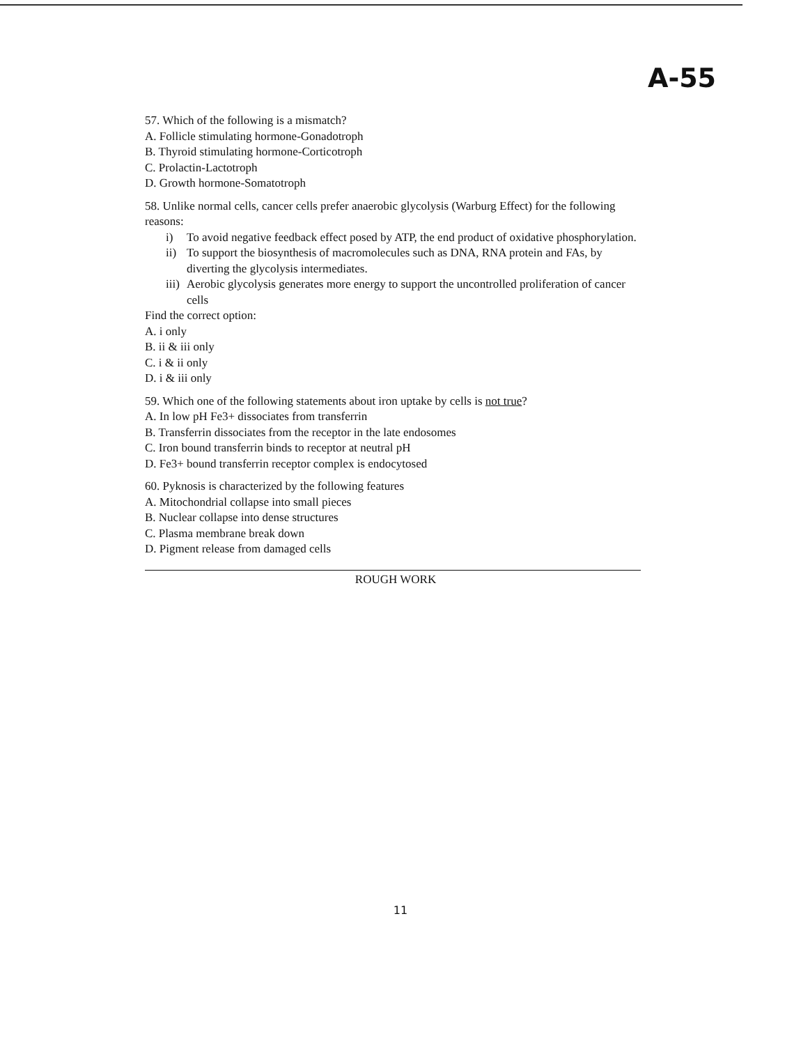A-55
57. Which of the following is a mismatch?
A. Follicle stimulating hormone-Gonadotroph
B. Thyroid stimulating hormone-Corticotroph
C. Prolactin-Lactotroph
D. Growth hormone-Somatotroph
58. Unlike normal cells, cancer cells prefer anaerobic glycolysis (Warburg Effect) for the following reasons:
i) To avoid negative feedback effect posed by ATP, the end product of oxidative phosphorylation.
ii) To support the biosynthesis of macromolecules such as DNA, RNA protein and FAs, by diverting the glycolysis intermediates.
iii) Aerobic glycolysis generates more energy to support the uncontrolled proliferation of cancer cells
Find the correct option:
A. i only
B. ii & iii only
C. i & ii only
D. i & iii only
59. Which one of the following statements about iron uptake by cells is not true?
A. In low pH Fe3+ dissociates from transferrin
B. Transferrin dissociates from the receptor in the late endosomes
C. Iron bound transferrin binds to receptor at neutral pH
D. Fe3+ bound transferrin receptor complex is endocytosed
60. Pyknosis is characterized by the following features
A. Mitochondrial collapse into small pieces
B. Nuclear collapse into dense structures
C. Plasma membrane break down
D. Pigment release from damaged cells
ROUGH WORK
11